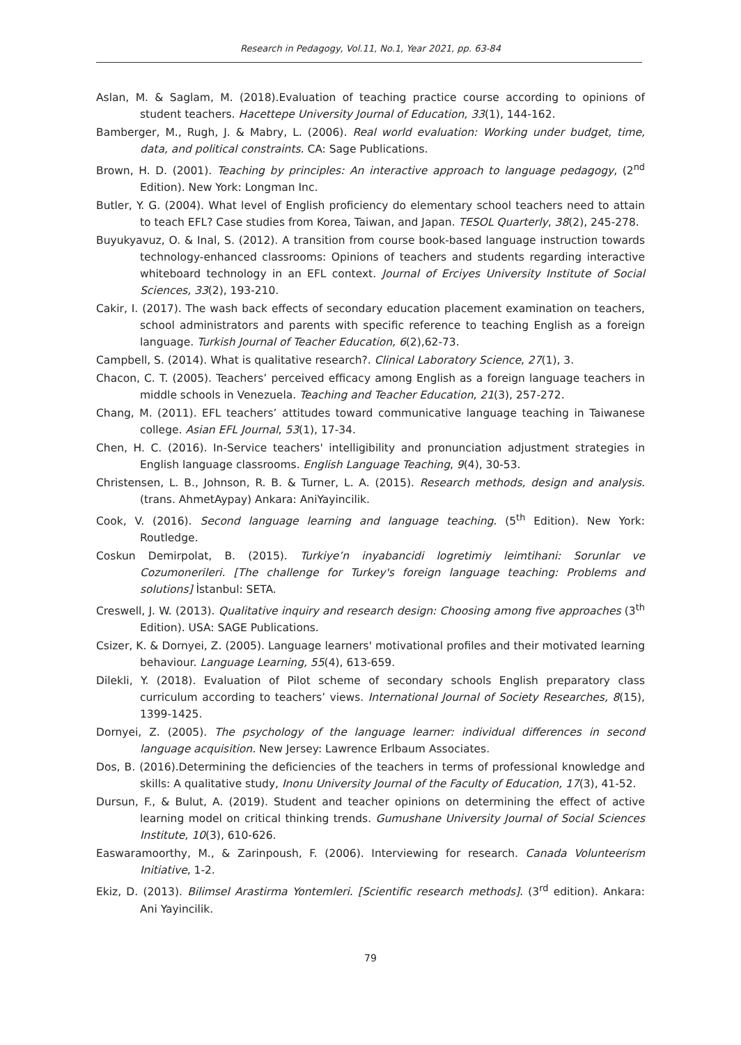Research in Pedagogy, Vol.11, No.1, Year 2021, pp. 63-84
Aslan, M. & Saglam, M. (2018).Evaluation of teaching practice course according to opinions of student teachers. Hacettepe University Journal of Education, 33(1), 144-162.
Bamberger, M., Rugh, J. & Mabry, L. (2006). Real world evaluation: Working under budget, time, data, and political constraints. CA: Sage Publications.
Brown, H. D. (2001). Teaching by principles: An interactive approach to language pedagogy, (2<sup>nd</sup> Edition). New York: Longman Inc.
Butler, Y. G. (2004). What level of English proficiency do elementary school teachers need to attain to teach EFL? Case studies from Korea, Taiwan, and Japan. TESOL Quarterly, 38(2), 245-278.
Buyukyavuz, O. & Inal, S. (2012). A transition from course book-based language instruction towards technology-enhanced classrooms: Opinions of teachers and students regarding interactive whiteboard technology in an EFL context. Journal of Erciyes University Institute of Social Sciences, 33(2), 193-210.
Cakir, I. (2017). The wash back effects of secondary education placement examination on teachers, school administrators and parents with specific reference to teaching English as a foreign language. Turkish Journal of Teacher Education, 6(2),62-73.
Campbell, S. (2014). What is qualitative research?. Clinical Laboratory Science, 27(1), 3.
Chacon, C. T. (2005). Teachers’ perceived efficacy among English as a foreign language teachers in middle schools in Venezuela. Teaching and Teacher Education, 21(3), 257-272.
Chang, M. (2011). EFL teachers’ attitudes toward communicative language teaching in Taiwanese college. Asian EFL Journal, 53(1), 17-34.
Chen, H. C. (2016). In-Service teachers' intelligibility and pronunciation adjustment strategies in English language classrooms. English Language Teaching, 9(4), 30-53.
Christensen, L. B., Johnson, R. B. & Turner, L. A. (2015). Research methods, design and analysis. (trans. AhmetAypay) Ankara: AniYayincilik.
Cook, V. (2016). Second language learning and language teaching. (5<sup>th</sup> Edition). New York: Routledge.
Coskun Demirpolat, B. (2015). Turkiye’n inyabancidi logretimiy leimtihani: Sorunlar ve Cozumonerileri. [The challenge for Turkey's foreign language teaching: Problems and solutions] İstanbul: SETA.
Creswell, J. W. (2013). Qualitative inquiry and research design: Choosing among five approaches (3<sup>th</sup> Edition). USA: SAGE Publications.
Csizer, K. & Dornyei, Z. (2005). Language learners' motivational profiles and their motivated learning behaviour. Language Learning, 55(4), 613-659.
Dilekli, Y. (2018). Evaluation of Pilot scheme of secondary schools English preparatory class curriculum according to teachers’ views. International Journal of Society Researches, 8(15), 1399-1425.
Dornyei, Z. (2005). The psychology of the language learner: individual differences in second language acquisition. New Jersey: Lawrence Erlbaum Associates.
Dos, B. (2016).Determining the deficiencies of the teachers in terms of professional knowledge and skills: A qualitative study, Inonu University Journal of the Faculty of Education, 17(3), 41-52.
Dursun, F., & Bulut, A. (2019). Student and teacher opinions on determining the effect of active learning model on critical thinking trends. Gumushane University Journal of Social Sciences Institute, 10(3), 610-626.
Easwaramoorthy, M., & Zarinpoush, F. (2006). Interviewing for research. Canada Volunteerism Initiative, 1-2.
Ekiz, D. (2013). Bilimsel Arastirma Yontemleri. [Scientific research methods]. (3<sup>rd</sup> edition). Ankara: Ani Yayincilik.
79